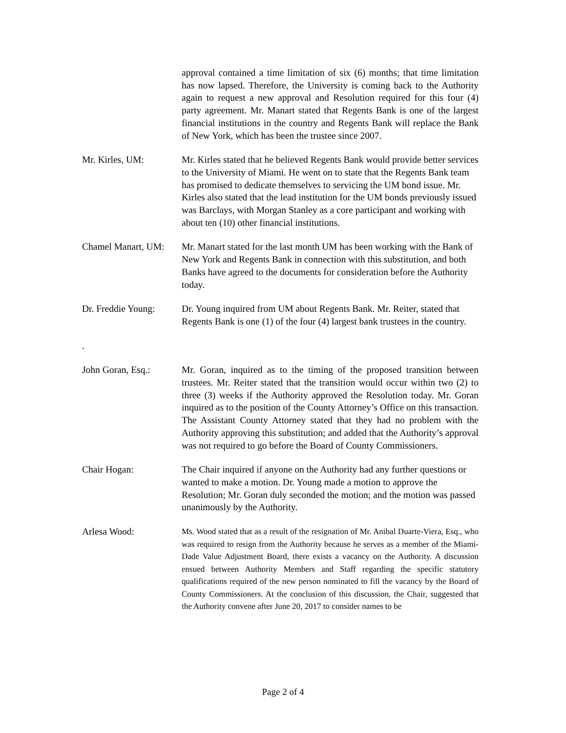approval contained a time limitation of six (6) months; that time limitation has now lapsed. Therefore, the University is coming back to the Authority again to request a new approval and Resolution required for this four (4) party agreement. Mr. Manart stated that Regents Bank is one of the largest financial institutions in the country and Regents Bank will replace the Bank of New York, which has been the trustee since 2007.
Mr. Kirles, UM: Mr. Kirles stated that he believed Regents Bank would provide better services to the University of Miami. He went on to state that the Regents Bank team has promised to dedicate themselves to servicing the UM bond issue. Mr. Kirles also stated that the lead institution for the UM bonds previously issued was Barclays, with Morgan Stanley as a core participant and working with about ten (10) other financial institutions.
Chamel Manart, UM:
Mr. Manart stated for the last month UM has been working with the Bank of New York and Regents Bank in connection with this substitution, and both Banks have agreed to the documents for consideration before the Authority today.
Dr. Freddie Young:
Dr. Young inquired from UM about Regents Bank. Mr. Reiter, stated that Regents Bank is one (1) of the four (4) largest bank trustees in the country.
.
John Goran, Esq.: Mr. Goran, inquired as to the timing of the proposed transition between trustees. Mr. Reiter stated that the transition would occur within two (2) to three (3) weeks if the Authority approved the Resolution today. Mr. Goran inquired as to the position of the County Attorney’s Office on this transaction. The Assistant County Attorney stated that they had no problem with the Authority approving this substitution; and added that the Authority’s approval was not required to go before the Board of County Commissioners.
Chair Hogan: The Chair inquired if anyone on the Authority had any further questions or wanted to make a motion. Dr. Young made a motion to approve the Resolution; Mr. Goran duly seconded the motion; and the motion was passed unanimously by the Authority.
Arlesa Wood:
Ms. Wood stated that as a result of the resignation of Mr. Anibal Duarte-Viera, Esq., who was required to resign from the Authority because he serves as a member of the Miami-Dade Value Adjustment Board, there exists a vacancy on the Authority. A discussion ensued between Authority Members and Staff regarding the specific statutory qualifications required of the new person nominated to fill the vacancy by the Board of County Commissioners. At the conclusion of this discussion, the Chair, suggested that the Authority convene after June 20, 2017 to consider names to be
Page 2 of 4